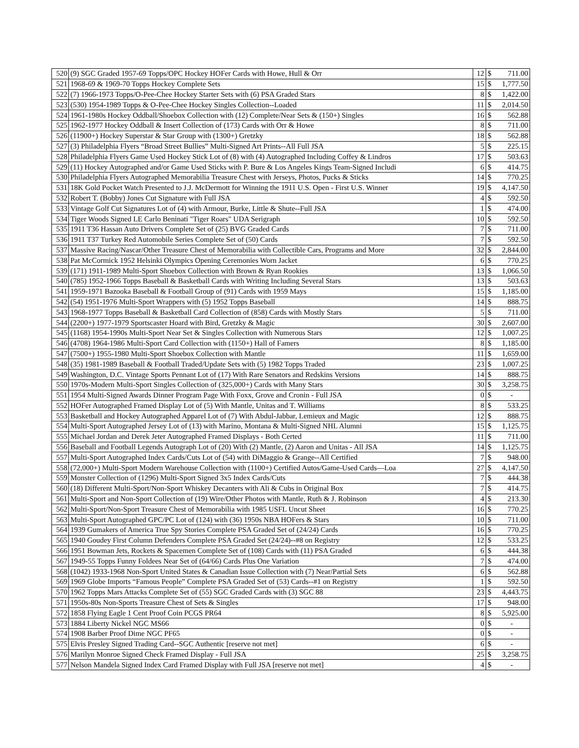| 520 | (9) SGC Graded 1957-69 Topps/OPC Hockey HOFer Cards with Howe, Hull & Orr | 12 | $ | 711.00 |
| 521 | 1968-69 & 1969-70 Topps Hockey Complete Sets | 15 | $ | 1,777.50 |
| 522 | (7) 1966-1973 Topps/O-Pee-Chee Hockey Starter Sets with (6) PSA Graded Stars | 8 | $ | 1,422.00 |
| 523 | (530) 1954-1989 Topps & O-Pee-Chee Hockey Singles Collection--Loaded | 11 | $ | 2,014.50 |
| 524 | 1961-1980s Hockey Oddball/Shoebox Collection with (12) Complete/Near Sets & (150+) Singles | 16 | $ | 562.88 |
| 525 | 1962-1977 Hockey Oddball & Insert Collection of (173) Cards with Orr & Howe | 8 | $ | 711.00 |
| 526 | (11900+) Hockey Superstar & Star Group with (1300+) Gretzky | 18 | $ | 562.88 |
| 527 | (3) Philadelphia Flyers “Broad Street Bullies” Multi-Signed Art Prints--All Full JSA | 5 | $ | 225.15 |
| 528 | Philadelphia Flyers Game Used Hockey Stick Lot of (8) with (4) Autographed Including Coffey & Lindros | 17 | $ | 503.63 |
| 529 | (11) Hockey Autographed and/or Game Used Sticks with P. Bure & Los Angeles Kings Team-Signed Includi | 6 | $ | 414.75 |
| 530 | Philadelphia Flyers Autographed Memorabilia Treasure Chest with Jerseys, Photos, Pucks & Sticks | 14 | $ | 770.25 |
| 531 | 18K Gold Pocket Watch Presented to J.J. McDermott for Winning the 1911 U.S. Open - First U.S. Winner | 19 | $ | 4,147.50 |
| 532 | Robert T. (Bobby) Jones Cut Signature with Full JSA | 4 | $ | 592.50 |
| 533 | Vintage Golf Cut Signatures Lot of (4) with Armour, Burke, Little & Shute--Full JSA | 1 | $ | 474.00 |
| 534 | Tiger Woods Signed LE Carlo Beninati "Tiger Roars" UDA Serigraph | 10 | $ | 592.50 |
| 535 | 1911 T36 Hassan Auto Drivers Complete Set of (25) BVG Graded Cards | 7 | $ | 711.00 |
| 536 | 1911 T37 Turkey Red Automobile Series Complete Set of (50) Cards | 7 | $ | 592.50 |
| 537 | Massive Racing/Nascar/Other Treasure Chest of Memorabilia with Collectible Cars, Programs and More | 32 | $ | 2,844.00 |
| 538 | Pat McCormick 1952 Helsinki Olympics Opening Ceremonies Worn Jacket | 6 | $ | 770.25 |
| 539 | (171) 1911-1989 Multi-Sport Shoebox Collection with Brown & Ryan Rookies | 13 | $ | 1,066.50 |
| 540 | (785) 1952-1966 Topps Baseball & Basketball Cards with Writing Including Several Stars | 13 | $ | 503.63 |
| 541 | 1959-1971 Bazooka Baseball & Football Group of (91) Cards with 1959 Mays | 15 | $ | 1,185.00 |
| 542 | (54) 1951-1976 Multi-Sport Wrappers with (5) 1952 Topps Baseball | 14 | $ | 888.75 |
| 543 | 1968-1977 Topps Baseball & Basketball Card Collection of (858) Cards with Mostly Stars | 5 | $ | 711.00 |
| 544 | (2200+) 1977-1979 Sportscaster Hoard with Bird, Gretzky & Magic | 30 | $ | 2,607.00 |
| 545 | (1168) 1954-1990s Multi-Sport Near Set & Singles Collection with Numerous Stars | 12 | $ | 1,007.25 |
| 546 | (4708) 1964-1986 Multi-Sport Card Collection with (1150+) Hall of Famers | 8 | $ | 1,185.00 |
| 547 | (7500+) 1955-1980 Multi-Sport Shoebox Collection with Mantle | 11 | $ | 1,659.00 |
| 548 | (35) 1981-1989 Baseball & Football Traded/Update Sets with (5) 1982 Topps Traded | 23 | $ | 1,007.25 |
| 549 | Washington, D.C. Vintage Sports Pennant Lot of (17) With Rare Senators and Redskins Versions | 14 | $ | 888.75 |
| 550 | 1970s-Modern Multi-Sport Singles Collection of (325,000+) Cards with Many Stars | 30 | $ | 3,258.75 |
| 551 | 1954 Multi-Signed Awards Dinner Program Page With Foxx, Grove and Cronin - Full JSA | 0 | $ | - |
| 552 | HOFer Autographed Framed Display Lot of (5) With Mantle, Unitas and T. Williams | 8 | $ | 533.25 |
| 553 | Basketball and Hockey Autographed Apparel Lot of (7) With Abdul-Jabbar, Lemieux and Magic | 12 | $ | 888.75 |
| 554 | Multi-Sport Autographed Jersey Lot of (13) with Marino, Montana & Multi-Signed NHL Alumni | 15 | $ | 1,125.75 |
| 555 | Michael Jordan and Derek Jeter Autographed Framed Displays - Both Certed | 11 | $ | 711.00 |
| 556 | Baseball and Football Legends Autograph Lot of (20) With (2) Mantle, (2) Aaron and Unitas - All JSA | 14 | $ | 1,125.75 |
| 557 | Multi-Sport Autographed Index Cards/Cuts Lot of (54) with DiMaggio & Grange--All Certified | 7 | $ | 948.00 |
| 558 | (72,000+) Multi-Sport Modern Warehouse Collection with (1100+) Certified Autos/Game-Used Cards—Loa | 27 | $ | 4,147.50 |
| 559 | Monster Collection of (1296) Multi-Sport Signed 3x5 Index Cards/Cuts | 7 | $ | 444.38 |
| 560 | (18) Different Multi-Sport/Non-Sport Whiskey Decanters with Ali & Cubs in Original Box | 7 | $ | 414.75 |
| 561 | Multi-Sport and Non-Sport Collection of (19) Wire/Other Photos with Mantle, Ruth & J. Robinson | 4 | $ | 213.30 |
| 562 | Multi-Sport/Non-Sport Treasure Chest of Memorabilia with 1985 USFL Uncut Sheet | 16 | $ | 770.25 |
| 563 | Multi-Sport Autographed GPC/PC Lot of (124) with (36) 1950s NBA HOFers & Stars | 10 | $ | 711.00 |
| 564 | 1939 Gumakers of America True Spy Stories Complete PSA Graded Set of (24/24) Cards | 16 | $ | 770.25 |
| 565 | 1940 Goudey First Column Defenders Complete PSA Graded Set (24/24)--#8 on Registry | 12 | $ | 533.25 |
| 566 | 1951 Bowman Jets, Rockets & Spacemen Complete Set of (108) Cards with (11) PSA Graded | 6 | $ | 444.38 |
| 567 | 1949-55 Topps Funny Foldees Near Set of (64/66) Cards Plus One Variation | 7 | $ | 474.00 |
| 568 | (1042) 1933-1968 Non-Sport United States & Canadian Issue Collection with (7) Near/Partial Sets | 6 | $ | 562.88 |
| 569 | 1969 Globe Imports “Famous People” Complete PSA Graded Set of (53) Cards--#1 on Registry | 1 | $ | 592.50 |
| 570 | 1962 Topps Mars Attacks Complete Set of (55) SGC Graded Cards with (3) SGC 88 | 23 | $ | 4,443.75 |
| 571 | 1950s-80s Non-Sports Treasure Chest of Sets & Singles | 17 | $ | 948.00 |
| 572 | 1858 Flying Eagle 1 Cent Proof Coin PCGS PR64 | 8 | $ | 5,925.00 |
| 573 | 1884 Liberty Nickel NGC MS66 | 0 | $ | - |
| 574 | 1908 Barber Proof Dime NGC PF65 | 0 | $ | - |
| 575 | Elvis Presley Signed Trading Card--SGC Authentic [reserve not met] | 6 | $ | - |
| 576 | Marilyn Monroe Signed Check Framed Display - Full JSA | 25 | $ | 3,258.75 |
| 577 | Nelson Mandela Signed Index Card Framed Display with Full JSA [reserve not met] | 4 | $ | - |